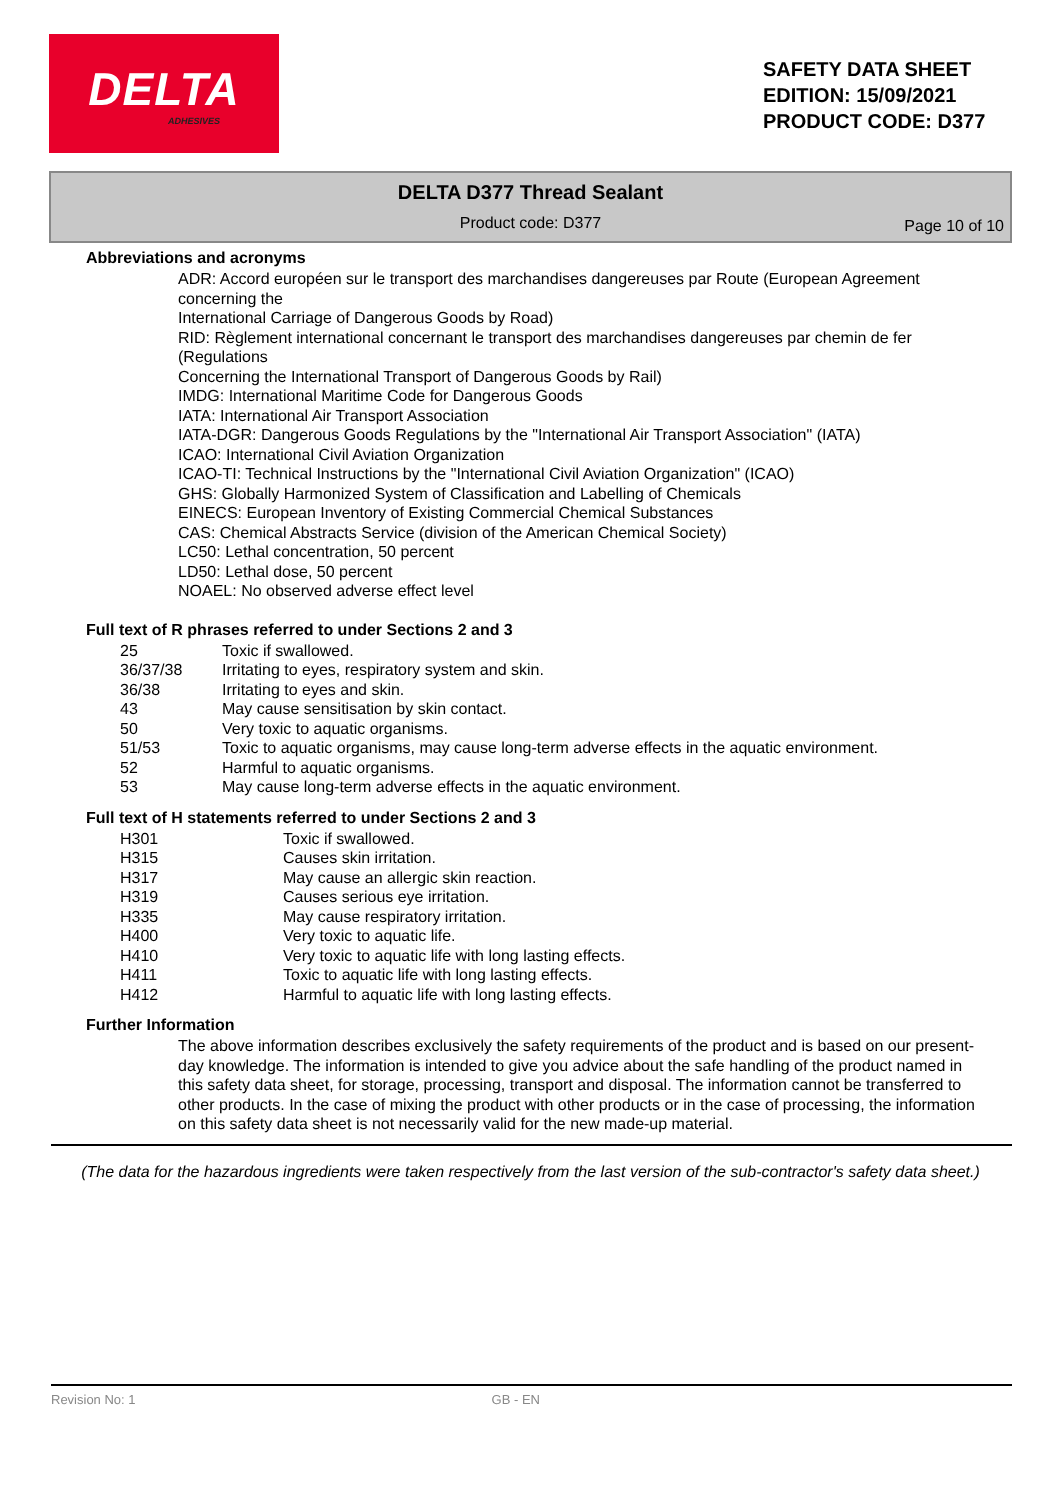DELTA
ADHESIVES
SAFETY DATA SHEET
EDITION: 15/09/2021
PRODUCT CODE: D377
DELTA D377 Thread Sealant
Product code: D377
Page 10 of 10
Abbreviations and acronyms
ADR: Accord européen sur le transport des marchandises dangereuses par Route (European Agreement concerning the
International Carriage of Dangerous Goods by Road)
RID: Règlement international concernant le transport des marchandises dangereuses par chemin de fer (Regulations
Concerning the International Transport of Dangerous Goods by Rail)
IMDG: International Maritime Code for Dangerous Goods
IATA: International Air Transport Association
IATA-DGR: Dangerous Goods Regulations by the "International Air Transport Association" (IATA)
ICAO: International Civil Aviation Organization
ICAO-TI: Technical Instructions by the "International Civil Aviation Organization" (ICAO)
GHS: Globally Harmonized System of Classification and Labelling of Chemicals
EINECS: European Inventory of Existing Commercial Chemical Substances
CAS: Chemical Abstracts Service (division of the American Chemical Society)
LC50: Lethal concentration, 50 percent
LD50: Lethal dose, 50 percent
NOAEL: No observed adverse effect level
Full text of R phrases referred to under Sections 2 and 3
| 25 | Toxic if swallowed. |
| 36/37/38 | Irritating to eyes, respiratory system and skin. |
| 36/38 | Irritating to eyes and skin. |
| 43 | May cause sensitisation by skin contact. |
| 50 | Very toxic to aquatic organisms. |
| 51/53 | Toxic to aquatic organisms, may cause long-term adverse effects in the aquatic environment. |
| 52 | Harmful to aquatic organisms. |
| 53 | May cause long-term adverse effects in the aquatic environment. |
Full text of H statements referred to under Sections 2 and 3
| H301 | Toxic if swallowed. |
| H315 | Causes skin irritation. |
| H317 | May cause an allergic skin reaction. |
| H319 | Causes serious eye irritation. |
| H335 | May cause respiratory irritation. |
| H400 | Very toxic to aquatic life. |
| H410 | Very toxic to aquatic life with long lasting effects. |
| H411 | Toxic to aquatic life with long lasting effects. |
| H412 | Harmful to aquatic life with long lasting effects. |
Further Information
The above information describes exclusively the safety requirements of the product and is based on our present-day knowledge. The information is intended to give you advice about the safe handling of the product named in this safety data sheet, for storage, processing, transport and disposal. The information cannot be transferred to other products. In the case of mixing the product with other products or in the case of processing, the information on this safety data sheet is not necessarily valid for the new made-up material.
(The data for the hazardous ingredients were taken respectively from the last version of the sub-contractor's safety data sheet.)
Revision No: 1 GB - EN